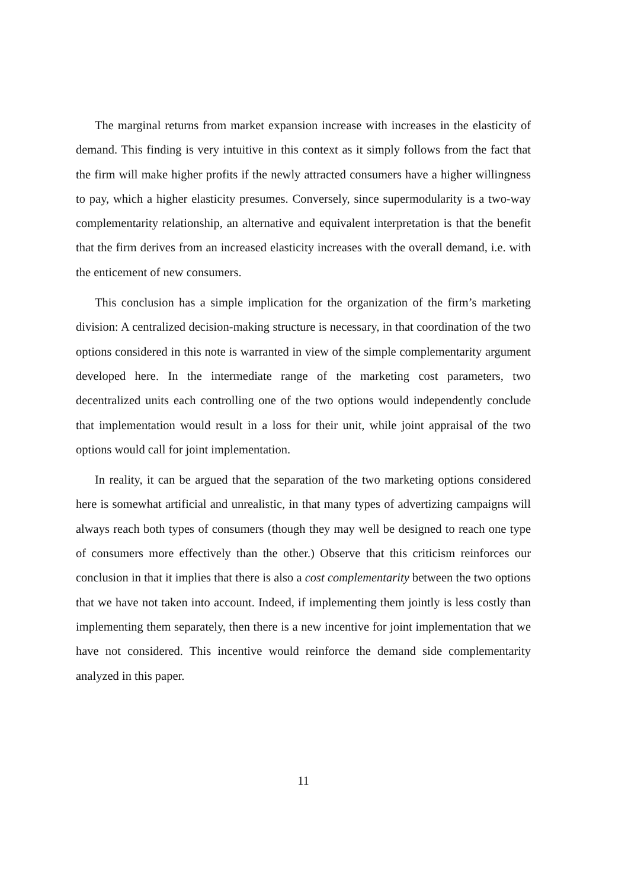The marginal returns from market expansion increase with increases in the elasticity of demand. This finding is very intuitive in this context as it simply follows from the fact that the firm will make higher profits if the newly attracted consumers have a higher willingness to pay, which a higher elasticity presumes. Conversely, since supermodularity is a two-way complementarity relationship, an alternative and equivalent interpretation is that the benefit that the firm derives from an increased elasticity increases with the overall demand, i.e. with the enticement of new consumers.
This conclusion has a simple implication for the organization of the firm’s marketing division: A centralized decision-making structure is necessary, in that coordination of the two options considered in this note is warranted in view of the simple complementarity argument developed here. In the intermediate range of the marketing cost parameters, two decentralized units each controlling one of the two options would independently conclude that implementation would result in a loss for their unit, while joint appraisal of the two options would call for joint implementation.
In reality, it can be argued that the separation of the two marketing options considered here is somewhat artificial and unrealistic, in that many types of advertizing campaigns will always reach both types of consumers (though they may well be designed to reach one type of consumers more effectively than the other.) Observe that this criticism reinforces our conclusion in that it implies that there is also a cost complementarity between the two options that we have not taken into account. Indeed, if implementing them jointly is less costly than implementing them separately, then there is a new incentive for joint implementation that we have not considered. This incentive would reinforce the demand side complementarity analyzed in this paper.
11